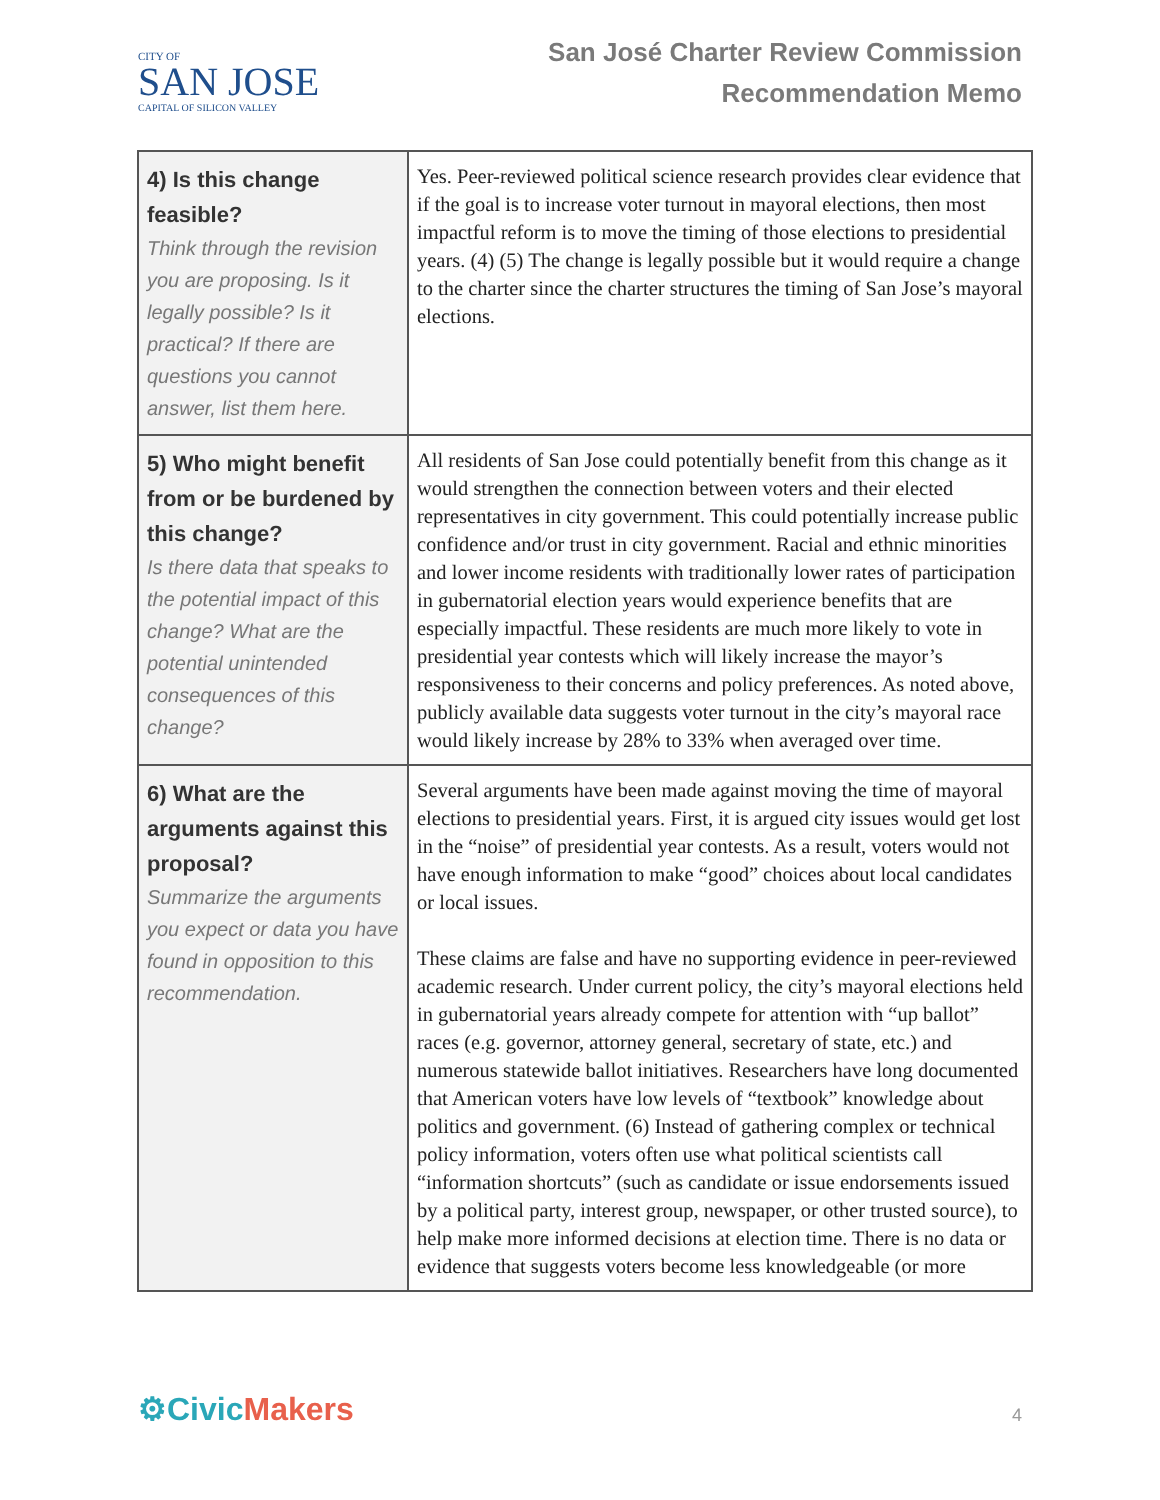CITY OF
SAN JOSE
CAPITAL OF SILICON VALLEY
San José Charter Review Commission
Recommendation Memo
| 4) Is this change feasible? Think through the revision you are proposing. Is it legally possible? Is it practical? If there are questions you cannot answer, list them here. | Yes. Peer-reviewed political science research provides clear evidence that if the goal is to increase voter turnout in mayoral elections, then most impactful reform is to move the timing of those elections to presidential years. (4) (5) The change is legally possible but it would require a change to the charter since the charter structures the timing of San Jose’s mayoral elections. |
| 5) Who might benefit from or be burdened by this change? Is there data that speaks to the potential impact of this change? What are the potential unintended consequences of this change? | All residents of San Jose could potentially benefit from this change as it would strengthen the connection between voters and their elected representatives in city government. This could potentially increase public confidence and/or trust in city government. Racial and ethnic minorities and lower income residents with traditionally lower rates of participation in gubernatorial election years would experience benefits that are especially impactful. These residents are much more likely to vote in presidential year contests which will likely increase the mayor’s responsiveness to their concerns and policy preferences. As noted above, publicly available data suggests voter turnout in the city’s mayoral race would likely increase by 28% to 33% when averaged over time. |
| 6) What are the arguments against this proposal? Summarize the arguments you expect or data you have found in opposition to this recommendation. | Several arguments have been made against moving the time of mayoral elections to presidential years. First, it is argued city issues would get lost in the “noise” of presidential year contests. As a result, voters would not have enough information to make “good” choices about local candidates or local issues. These claims are false and have no supporting evidence in peer-reviewed academic research. Under current policy, the city’s mayoral elections held in gubernatorial years already compete for attention with “up ballot” races (e.g. governor, attorney general, secretary of state, etc.) and numerous statewide ballot initiatives. Researchers have long documented that American voters have low levels of “textbook” knowledge about politics and government. (6) Instead of gathering complex or technical policy information, voters often use what political scientists call “information shortcuts” (such as candidate or issue endorsements issued by a political party, interest group, newspaper, or other trusted source), to help make more informed decisions at election time. There is no data or evidence that suggests voters become less knowledgeable (or more |
⚙Civic Makers 4